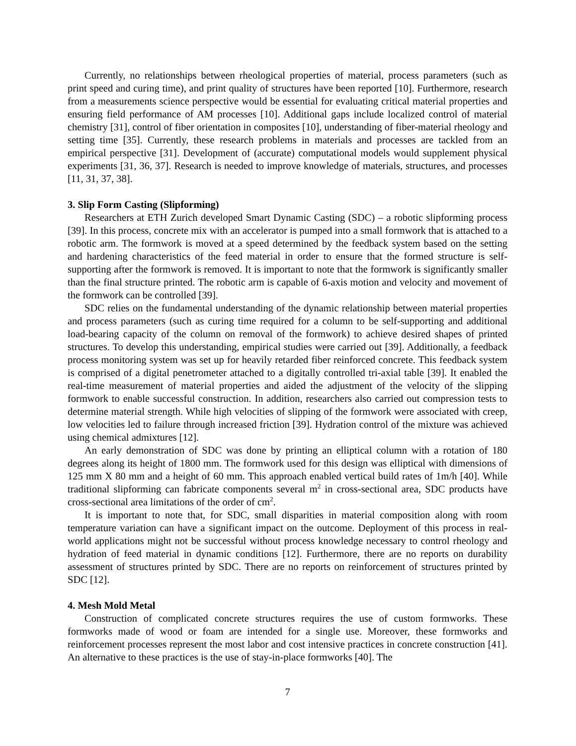Currently, no relationships between rheological properties of material, process parameters (such as print speed and curing time), and print quality of structures have been reported [10]. Furthermore, research from a measurements science perspective would be essential for evaluating critical material properties and ensuring field performance of AM processes [10]. Additional gaps include localized control of material chemistry [31], control of fiber orientation in composites [10], understanding of fiber-material rheology and setting time [35]. Currently, these research problems in materials and processes are tackled from an empirical perspective [31]. Development of (accurate) computational models would supplement physical experiments [31, 36, 37]. Research is needed to improve knowledge of materials, structures, and processes [11, 31, 37, 38].
3. Slip Form Casting (Slipforming)
Researchers at ETH Zurich developed Smart Dynamic Casting (SDC) – a robotic slipforming process [39]. In this process, concrete mix with an accelerator is pumped into a small formwork that is attached to a robotic arm. The formwork is moved at a speed determined by the feedback system based on the setting and hardening characteristics of the feed material in order to ensure that the formed structure is self-supporting after the formwork is removed. It is important to note that the formwork is significantly smaller than the final structure printed. The robotic arm is capable of 6-axis motion and velocity and movement of the formwork can be controlled [39].
SDC relies on the fundamental understanding of the dynamic relationship between material properties and process parameters (such as curing time required for a column to be self-supporting and additional load-bearing capacity of the column on removal of the formwork) to achieve desired shapes of printed structures. To develop this understanding, empirical studies were carried out [39]. Additionally, a feedback process monitoring system was set up for heavily retarded fiber reinforced concrete. This feedback system is comprised of a digital penetrometer attached to a digitally controlled tri-axial table [39]. It enabled the real-time measurement of material properties and aided the adjustment of the velocity of the slipping formwork to enable successful construction. In addition, researchers also carried out compression tests to determine material strength. While high velocities of slipping of the formwork were associated with creep, low velocities led to failure through increased friction [39]. Hydration control of the mixture was achieved using chemical admixtures [12].
An early demonstration of SDC was done by printing an elliptical column with a rotation of 180 degrees along its height of 1800 mm. The formwork used for this design was elliptical with dimensions of 125 mm X 80 mm and a height of 60 mm. This approach enabled vertical build rates of 1m/h [40]. While traditional slipforming can fabricate components several m<sup>2</sup> in cross-sectional area, SDC products have cross-sectional area limitations of the order of cm<sup>2</sup>.
It is important to note that, for SDC, small disparities in material composition along with room temperature variation can have a significant impact on the outcome. Deployment of this process in real-world applications might not be successful without process knowledge necessary to control rheology and hydration of feed material in dynamic conditions [12]. Furthermore, there are no reports on durability assessment of structures printed by SDC. There are no reports on reinforcement of structures printed by SDC [12].
4. Mesh Mold Metal
Construction of complicated concrete structures requires the use of custom formworks. These formworks made of wood or foam are intended for a single use. Moreover, these formworks and reinforcement processes represent the most labor and cost intensive practices in concrete construction [41]. An alternative to these practices is the use of stay-in-place formworks [40]. The
7